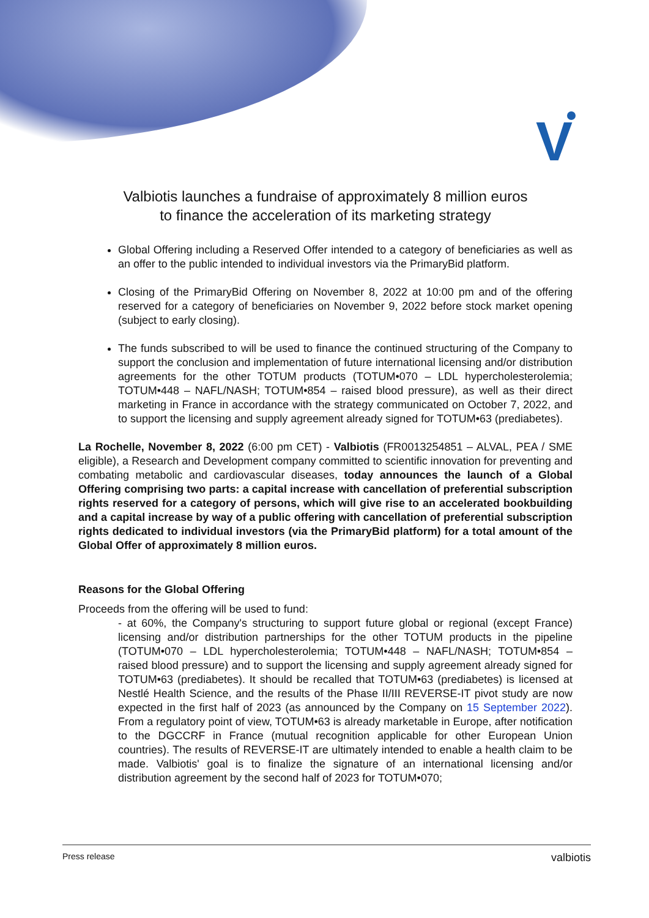V
Valbiotis launches a fundraise of approximately 8 million euros
to finance the acceleration of its marketing strategy
Global Offering including a Reserved Offer intended to a category of beneficiaries as well as an offer to the public intended to individual investors via the PrimaryBid platform.
Closing of the PrimaryBid Offering on November 8, 2022 at 10:00 pm and of the offering reserved for a category of beneficiaries on November 9, 2022 before stock market opening (subject to early closing).
The funds subscribed to will be used to finance the continued structuring of the Company to support the conclusion and implementation of future international licensing and/or distribution agreements for the other TOTUM products (TOTUM•070 – LDL hypercholesterolemia; TOTUM•448 – NAFL/NASH; TOTUM•854 – raised blood pressure), as well as their direct marketing in France in accordance with the strategy communicated on October 7, 2022, and to support the licensing and supply agreement already signed for TOTUM•63 (prediabetes).
La Rochelle, November 8, 2022 (6:00 pm CET) - Valbiotis (FR0013254851 – ALVAL, PEA / SME eligible), a Research and Development company committed to scientific innovation for preventing and combating metabolic and cardiovascular diseases, today announces the launch of a Global Offering comprising two parts: a capital increase with cancellation of preferential subscription rights reserved for a category of persons, which will give rise to an accelerated bookbuilding and a capital increase by way of a public offering with cancellation of preferential subscription rights dedicated to individual investors (via the PrimaryBid platform) for a total amount of the Global Offer of approximately 8 million euros.
Reasons for the Global Offering
Proceeds from the offering will be used to fund:
- at 60%, the Company's structuring to support future global or regional (except France) licensing and/or distribution partnerships for the other TOTUM products in the pipeline (TOTUM•070 – LDL hypercholesterolemia; TOTUM•448 – NAFL/NASH; TOTUM•854 – raised blood pressure) and to support the licensing and supply agreement already signed for TOTUM•63 (prediabetes). It should be recalled that TOTUM•63 (prediabetes) is licensed at Nestlé Health Science, and the results of the Phase II/III REVERSE-IT pivot study are now expected in the first half of 2023 (as announced by the Company on 15 September 2022). From a regulatory point of view, TOTUM•63 is already marketable in Europe, after notification to the DGCCRF in France (mutual recognition applicable for other European Union countries). The results of REVERSE-IT are ultimately intended to enable a health claim to be made. Valbiotis' goal is to finalize the signature of an international licensing and/or distribution agreement by the second half of 2023 for TOTUM•070;
Press release valbiotis